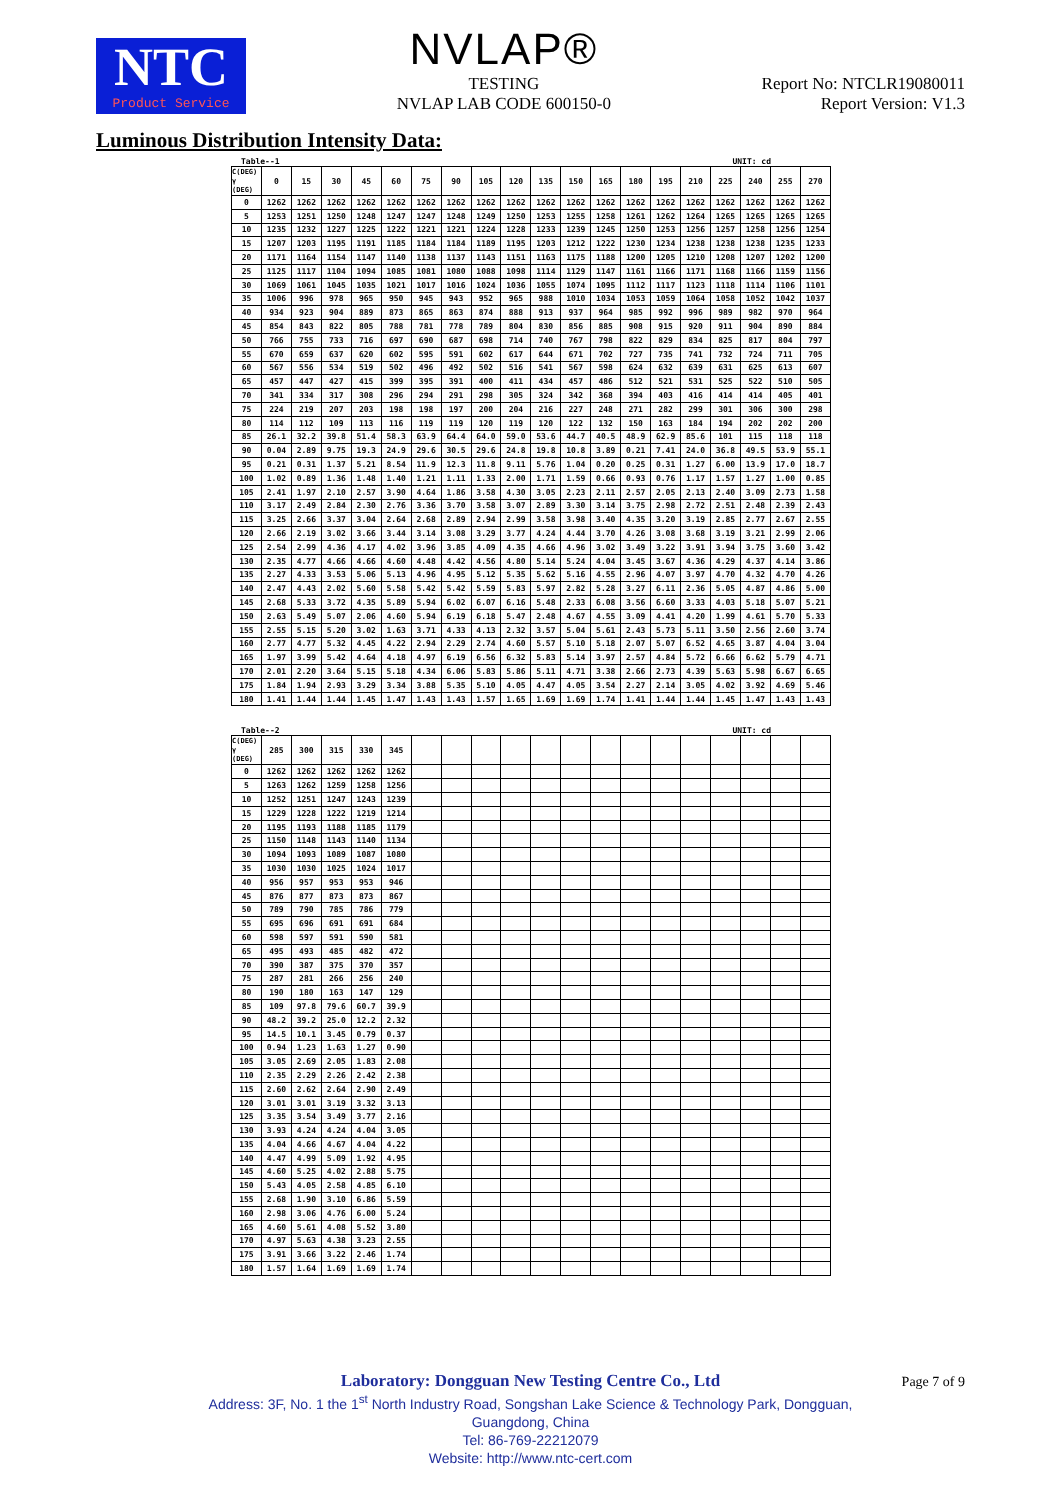NTC
Product Service
NVLAP®
TESTING
NVLAP LAB CODE 600150-0
Report No: NTCLR19080011
Report Version: V1.3
Luminous Distribution Intensity Data:
Table--1 UNIT: cd
| C(DEG) γ (DEG) | 0 | 15 | 30 | 45 | 60 | 75 | 90 | 105 | 120 | 135 | 150 | 165 | 180 | 195 | 210 | 225 | 240 | 255 | 270 |
| --- | --- | --- | --- | --- | --- | --- | --- | --- | --- | --- | --- | --- | --- | --- | --- | --- | --- | --- | --- |
| 0 | 1262 | 1262 | 1262 | 1262 | 1262 | 1262 | 1262 | 1262 | 1262 | 1262 | 1262 | 1262 | 1262 | 1262 | 1262 | 1262 | 1262 | 1262 | 1262 |
| 5 | 1253 | 1251 | 1250 | 1248 | 1247 | 1247 | 1248 | 1249 | 1250 | 1253 | 1255 | 1258 | 1261 | 1262 | 1264 | 1265 | 1265 | 1265 | 1265 |
| 10 | 1235 | 1232 | 1227 | 1225 | 1222 | 1221 | 1221 | 1224 | 1228 | 1233 | 1239 | 1245 | 1250 | 1253 | 1256 | 1257 | 1258 | 1256 | 1254 |
| 15 | 1207 | 1203 | 1195 | 1191 | 1185 | 1184 | 1184 | 1189 | 1195 | 1203 | 1212 | 1222 | 1230 | 1234 | 1238 | 1238 | 1238 | 1235 | 1233 |
| 20 | 1171 | 1164 | 1154 | 1147 | 1140 | 1138 | 1137 | 1143 | 1151 | 1163 | 1175 | 1188 | 1200 | 1205 | 1210 | 1208 | 1207 | 1202 | 1200 |
| 25 | 1125 | 1117 | 1104 | 1094 | 1085 | 1081 | 1080 | 1088 | 1098 | 1114 | 1129 | 1147 | 1161 | 1166 | 1171 | 1168 | 1166 | 1159 | 1156 |
| 30 | 1069 | 1061 | 1045 | 1035 | 1021 | 1017 | 1016 | 1024 | 1036 | 1055 | 1074 | 1095 | 1112 | 1117 | 1123 | 1118 | 1114 | 1106 | 1101 |
| 35 | 1006 | 996 | 978 | 965 | 950 | 945 | 943 | 952 | 965 | 988 | 1010 | 1034 | 1053 | 1059 | 1064 | 1058 | 1052 | 1042 | 1037 |
| 40 | 934 | 923 | 904 | 889 | 873 | 865 | 863 | 874 | 888 | 913 | 937 | 964 | 985 | 992 | 996 | 989 | 982 | 970 | 964 |
| 45 | 854 | 843 | 822 | 805 | 788 | 781 | 778 | 789 | 804 | 830 | 856 | 885 | 908 | 915 | 920 | 911 | 904 | 890 | 884 |
| 50 | 766 | 755 | 733 | 716 | 697 | 690 | 687 | 698 | 714 | 740 | 767 | 798 | 822 | 829 | 834 | 825 | 817 | 804 | 797 |
| 55 | 670 | 659 | 637 | 620 | 602 | 595 | 591 | 602 | 617 | 644 | 671 | 702 | 727 | 735 | 741 | 732 | 724 | 711 | 705 |
| 60 | 567 | 556 | 534 | 519 | 502 | 496 | 492 | 502 | 516 | 541 | 567 | 598 | 624 | 632 | 639 | 631 | 625 | 613 | 607 |
| 65 | 457 | 447 | 427 | 415 | 399 | 395 | 391 | 400 | 411 | 434 | 457 | 486 | 512 | 521 | 531 | 525 | 522 | 510 | 505 |
| 70 | 341 | 334 | 317 | 308 | 296 | 294 | 291 | 298 | 305 | 324 | 342 | 368 | 394 | 403 | 416 | 414 | 414 | 405 | 401 |
| 75 | 224 | 219 | 207 | 203 | 198 | 198 | 197 | 200 | 204 | 216 | 227 | 248 | 271 | 282 | 299 | 301 | 306 | 300 | 298 |
| 80 | 114 | 112 | 109 | 113 | 116 | 119 | 119 | 120 | 119 | 120 | 122 | 132 | 150 | 163 | 184 | 194 | 202 | 202 | 200 |
| 85 | 26.1 | 32.2 | 39.8 | 51.4 | 58.3 | 63.9 | 64.4 | 64.0 | 59.0 | 53.6 | 44.7 | 40.5 | 48.9 | 62.9 | 85.6 | 101 | 115 | 118 | 118 |
| 90 | 0.04 | 2.89 | 9.75 | 19.3 | 24.9 | 29.6 | 30.5 | 29.6 | 24.8 | 19.8 | 10.8 | 3.89 | 0.21 | 7.41 | 24.0 | 36.8 | 49.5 | 53.9 | 55.1 |
| 95 | 0.21 | 0.31 | 1.37 | 5.21 | 8.54 | 11.9 | 12.3 | 11.8 | 9.11 | 5.76 | 1.04 | 0.20 | 0.25 | 0.31 | 1.27 | 6.00 | 13.9 | 17.0 | 18.7 |
| 100 | 1.02 | 0.89 | 1.36 | 1.48 | 1.40 | 1.21 | 1.11 | 1.33 | 2.00 | 1.71 | 1.59 | 0.66 | 0.93 | 0.76 | 1.17 | 1.57 | 1.27 | 1.00 | 0.85 |
| 105 | 2.41 | 1.97 | 2.10 | 2.57 | 3.90 | 4.64 | 1.86 | 3.58 | 4.30 | 3.05 | 2.23 | 2.11 | 2.57 | 2.05 | 2.13 | 2.40 | 3.09 | 2.73 | 1.58 |
| 110 | 3.17 | 2.49 | 2.84 | 2.30 | 2.76 | 3.36 | 3.70 | 3.58 | 3.07 | 2.89 | 3.30 | 3.14 | 3.75 | 2.98 | 2.72 | 2.51 | 2.48 | 2.39 | 2.43 |
| 115 | 3.25 | 2.66 | 3.37 | 3.04 | 2.64 | 2.68 | 2.89 | 2.94 | 2.99 | 3.58 | 3.98 | 3.40 | 4.35 | 3.20 | 3.19 | 2.85 | 2.77 | 2.67 | 2.55 |
| 120 | 2.66 | 2.19 | 3.02 | 3.66 | 3.44 | 3.14 | 3.08 | 3.29 | 3.77 | 4.24 | 4.44 | 3.70 | 4.26 | 3.08 | 3.68 | 3.19 | 3.21 | 2.99 | 2.06 |
| 125 | 2.54 | 2.99 | 4.36 | 4.17 | 4.02 | 3.96 | 3.85 | 4.09 | 4.35 | 4.66 | 4.96 | 3.02 | 3.49 | 3.22 | 3.91 | 3.94 | 3.75 | 3.60 | 3.42 |
| 130 | 2.35 | 4.77 | 4.66 | 4.66 | 4.60 | 4.48 | 4.42 | 4.56 | 4.80 | 5.14 | 5.24 | 4.04 | 3.45 | 3.67 | 4.36 | 4.29 | 4.37 | 4.14 | 3.86 |
| 135 | 2.27 | 4.33 | 3.53 | 5.06 | 5.13 | 4.96 | 4.95 | 5.12 | 5.35 | 5.62 | 5.16 | 4.55 | 2.96 | 4.07 | 3.97 | 4.70 | 4.32 | 4.70 | 4.26 |
| 140 | 2.47 | 4.43 | 2.02 | 5.60 | 5.58 | 5.42 | 5.42 | 5.59 | 5.83 | 5.97 | 2.82 | 5.28 | 3.27 | 6.11 | 2.36 | 5.05 | 4.87 | 4.86 | 5.00 |
| 145 | 2.68 | 5.33 | 3.72 | 4.35 | 5.89 | 5.94 | 6.02 | 6.07 | 6.16 | 5.48 | 2.33 | 6.08 | 3.56 | 6.60 | 3.33 | 4.03 | 5.18 | 5.07 | 5.21 |
| 150 | 2.63 | 5.49 | 5.07 | 2.06 | 4.60 | 5.94 | 6.19 | 6.18 | 5.47 | 2.48 | 4.67 | 4.55 | 3.09 | 4.41 | 4.20 | 1.99 | 4.61 | 5.70 | 5.33 |
| 155 | 2.55 | 5.15 | 5.20 | 3.02 | 1.63 | 3.71 | 4.33 | 4.13 | 2.32 | 3.57 | 5.04 | 5.61 | 2.43 | 5.73 | 5.11 | 3.50 | 2.56 | 2.60 | 3.74 |
| 160 | 2.77 | 4.77 | 5.32 | 4.45 | 4.22 | 2.94 | 2.29 | 2.74 | 4.60 | 5.57 | 5.10 | 5.18 | 2.07 | 5.07 | 6.52 | 4.65 | 3.87 | 4.04 | 3.04 |
| 165 | 1.97 | 3.99 | 5.42 | 4.64 | 4.18 | 4.97 | 6.19 | 6.56 | 6.32 | 5.83 | 5.14 | 3.97 | 2.57 | 4.84 | 5.72 | 6.66 | 6.62 | 5.79 | 4.71 |
| 170 | 2.01 | 2.20 | 3.64 | 5.15 | 5.18 | 4.34 | 6.06 | 5.83 | 5.86 | 5.11 | 4.71 | 3.38 | 2.66 | 2.73 | 4.39 | 5.63 | 5.98 | 6.67 | 6.65 |
| 175 | 1.84 | 1.94 | 2.93 | 3.29 | 3.34 | 3.88 | 5.35 | 5.10 | 4.05 | 4.47 | 4.05 | 3.54 | 2.27 | 2.14 | 3.05 | 4.02 | 3.92 | 4.69 | 5.46 |
| 180 | 1.41 | 1.44 | 1.44 | 1.45 | 1.47 | 1.43 | 1.43 | 1.57 | 1.65 | 1.69 | 1.69 | 1.74 | 1.41 | 1.44 | 1.44 | 1.45 | 1.47 | 1.43 | 1.43 |
Table--2 UNIT: cd
| C(DEG) γ (DEG) | 285 | 300 | 315 | 330 | 345 | | | | | | | | | | | | | | |
| --- | --- | --- | --- | --- | --- | --- | --- | --- | --- | --- | --- | --- | --- | --- | --- | --- | --- | --- | --- |
| 0 | 1262 | 1262 | 1262 | 1262 | 1262 | | | | | | | | | | | | | | |
| 5 | 1263 | 1262 | 1259 | 1258 | 1256 | | | | | | | | | | | | | | |
| 10 | 1252 | 1251 | 1247 | 1243 | 1239 | | | | | | | | | | | | | | |
| 15 | 1229 | 1228 | 1222 | 1219 | 1214 | | | | | | | | | | | | | | |
| 20 | 1195 | 1193 | 1188 | 1185 | 1179 | | | | | | | | | | | | | | |
| 25 | 1150 | 1148 | 1143 | 1140 | 1134 | | | | | | | | | | | | | | |
| 30 | 1094 | 1093 | 1089 | 1087 | 1080 | | | | | | | | | | | | | | |
| 35 | 1030 | 1030 | 1025 | 1024 | 1017 | | | | | | | | | | | | | | |
| 40 | 956 | 957 | 953 | 953 | 946 | | | | | | | | | | | | | | |
| 45 | 876 | 877 | 873 | 873 | 867 | | | | | | | | | | | | | | |
| 50 | 789 | 790 | 785 | 786 | 779 | | | | | | | | | | | | | | |
| 55 | 695 | 696 | 691 | 691 | 684 | | | | | | | | | | | | | | |
| 60 | 598 | 597 | 591 | 590 | 581 | | | | | | | | | | | | | | |
| 65 | 495 | 493 | 485 | 482 | 472 | | | | | | | | | | | | | | |
| 70 | 390 | 387 | 375 | 370 | 357 | | | | | | | | | | | | | | |
| 75 | 287 | 281 | 266 | 256 | 240 | | | | | | | | | | | | | | |
| 80 | 190 | 180 | 163 | 147 | 129 | | | | | | | | | | | | | | |
| 85 | 109 | 97.8 | 79.6 | 60.7 | 39.9 | | | | | | | | | | | | | | |
| 90 | 48.2 | 39.2 | 25.0 | 12.2 | 2.32 | | | | | | | | | | | | | | |
| 95 | 14.5 | 10.1 | 3.45 | 0.79 | 0.37 | | | | | | | | | | | | | | |
| 100 | 0.94 | 1.23 | 1.63 | 1.27 | 0.90 | | | | | | | | | | | | | | |
| 105 | 3.05 | 2.69 | 2.05 | 1.83 | 2.08 | | | | | | | | | | | | | | |
| 110 | 2.35 | 2.29 | 2.26 | 2.42 | 2.38 | | | | | | | | | | | | | | |
| 115 | 2.60 | 2.62 | 2.64 | 2.90 | 2.49 | | | | | | | | | | | | | | |
| 120 | 3.01 | 3.01 | 3.19 | 3.32 | 3.13 | | | | | | | | | | | | | | |
| 125 | 3.35 | 3.54 | 3.49 | 3.77 | 2.16 | | | | | | | | | | | | | | |
| 130 | 3.93 | 4.24 | 4.24 | 4.04 | 3.05 | | | | | | | | | | | | | | |
| 135 | 4.04 | 4.66 | 4.67 | 4.04 | 4.22 | | | | | | | | | | | | | | |
| 140 | 4.47 | 4.99 | 5.09 | 1.92 | 4.95 | | | | | | | | | | | | | | |
| 145 | 4.60 | 5.25 | 4.02 | 2.88 | 5.75 | | | | | | | | | | | | | | |
| 150 | 5.43 | 4.05 | 2.58 | 4.85 | 6.10 | | | | | | | | | | | | | | |
| 155 | 2.68 | 1.90 | 3.10 | 6.86 | 5.59 | | | | | | | | | | | | | | |
| 160 | 2.98 | 3.06 | 4.76 | 6.00 | 5.24 | | | | | | | | | | | | | | |
| 165 | 4.60 | 5.61 | 4.08 | 5.52 | 3.80 | | | | | | | | | | | | | | |
| 170 | 4.97 | 5.63 | 4.38 | 3.23 | 2.55 | | | | | | | | | | | | | | |
| 175 | 3.91 | 3.66 | 3.22 | 2.46 | 1.74 | | | | | | | | | | | | | | |
| 180 | 1.57 | 1.64 | 1.69 | 1.69 | 1.74 | | | | | | | | | | | | | | |
Laboratory: Dongguan New Testing Centre Co., Ltd
Address: 3F, No. 1 the 1<sup>st</sup> North Industry Road, Songshan Lake Science & Technology Park, Dongguan,
Guangdong, China
Tel: 86-769-22212079
Website: http://www.ntc-cert.com
Page 7 of 9